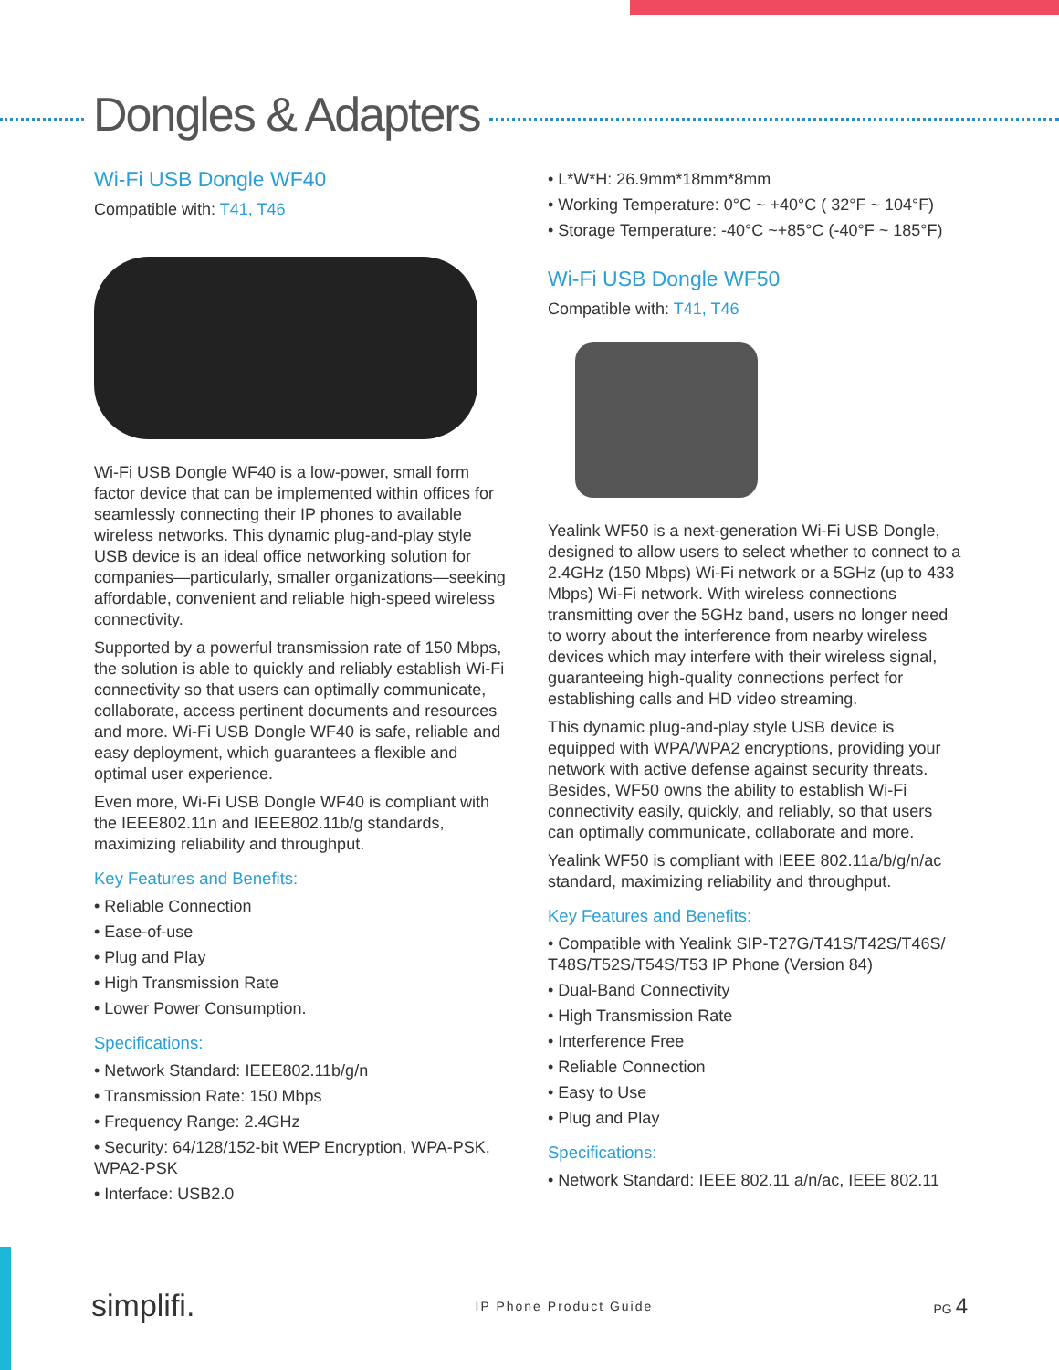Dongles & Adapters
Wi-Fi USB Dongle WF40
Compatible with: T41, T46
Wi-Fi USB Dongle WF40 is a low-power, small form factor device that can be implemented within offices for seamlessly connecting their IP phones to available wireless networks. This dynamic plug-and-play style USB device is an ideal office networking solution for companies—particularly, smaller organizations—seeking affordable, convenient and reliable high-speed wireless connectivity.
Supported by a powerful transmission rate of 150 Mbps, the solution is able to quickly and reliably establish Wi-Fi connectivity so that users can optimally communicate, collaborate, access pertinent documents and resources and more. Wi-Fi USB Dongle WF40 is safe, reliable and easy deployment, which guarantees a flexible and optimal user experience.
Even more, Wi-Fi USB Dongle WF40 is compliant with the IEEE802.11n and IEEE802.11b/g standards, maximizing reliability and throughput.
Key Features and Benefits:
• Reliable Connection
• Ease-of-use
• Plug and Play
• High Transmission Rate
• Lower Power Consumption.
Specifications:
• Network Standard: IEEE802.11b/g/n
• Transmission Rate: 150 Mbps
• Frequency Range: 2.4GHz
• Security: 64/128/152-bit WEP Encryption, WPA-PSK, WPA2-PSK
• Interface: USB2.0
• L*W*H: 26.9mm*18mm*8mm
• Working Temperature: 0°C ~ +40°C ( 32°F ~ 104°F)
• Storage Temperature: -40°C ~+85°C (-40°F ~ 185°F)
Wi-Fi USB Dongle WF50
Compatible with: T41, T46
Yealink WF50 is a next-generation Wi-Fi USB Dongle, designed to allow users to select whether to connect to a 2.4GHz (150 Mbps) Wi-Fi network or a 5GHz (up to 433 Mbps) Wi-Fi network. With wireless connections transmitting over the 5GHz band, users no longer need to worry about the interference from nearby wireless devices which may interfere with their wireless signal, guaranteeing high-quality connections perfect for establishing calls and HD video streaming.
This dynamic plug-and-play style USB device is equipped with WPA/WPA2 encryptions, providing your network with active defense against security threats. Besides, WF50 owns the ability to establish Wi-Fi connectivity easily, quickly, and reliably, so that users can optimally communicate, collaborate and more.
Yealink WF50 is compliant with IEEE 802.11a/b/g/n/ac standard, maximizing reliability and throughput.
Key Features and Benefits:
• Compatible with Yealink SIP-T27G/T41S/T42S/T46S/ T48S/T52S/T54S/T53 IP Phone (Version 84)
• Dual-Band Connectivity
• High Transmission Rate
• Interference Free
• Reliable Connection
• Easy to Use
• Plug and Play
Specifications:
• Network Standard: IEEE 802.11 a/n/ac, IEEE 802.11
simplifi. IP Phone Product Guide PG 4